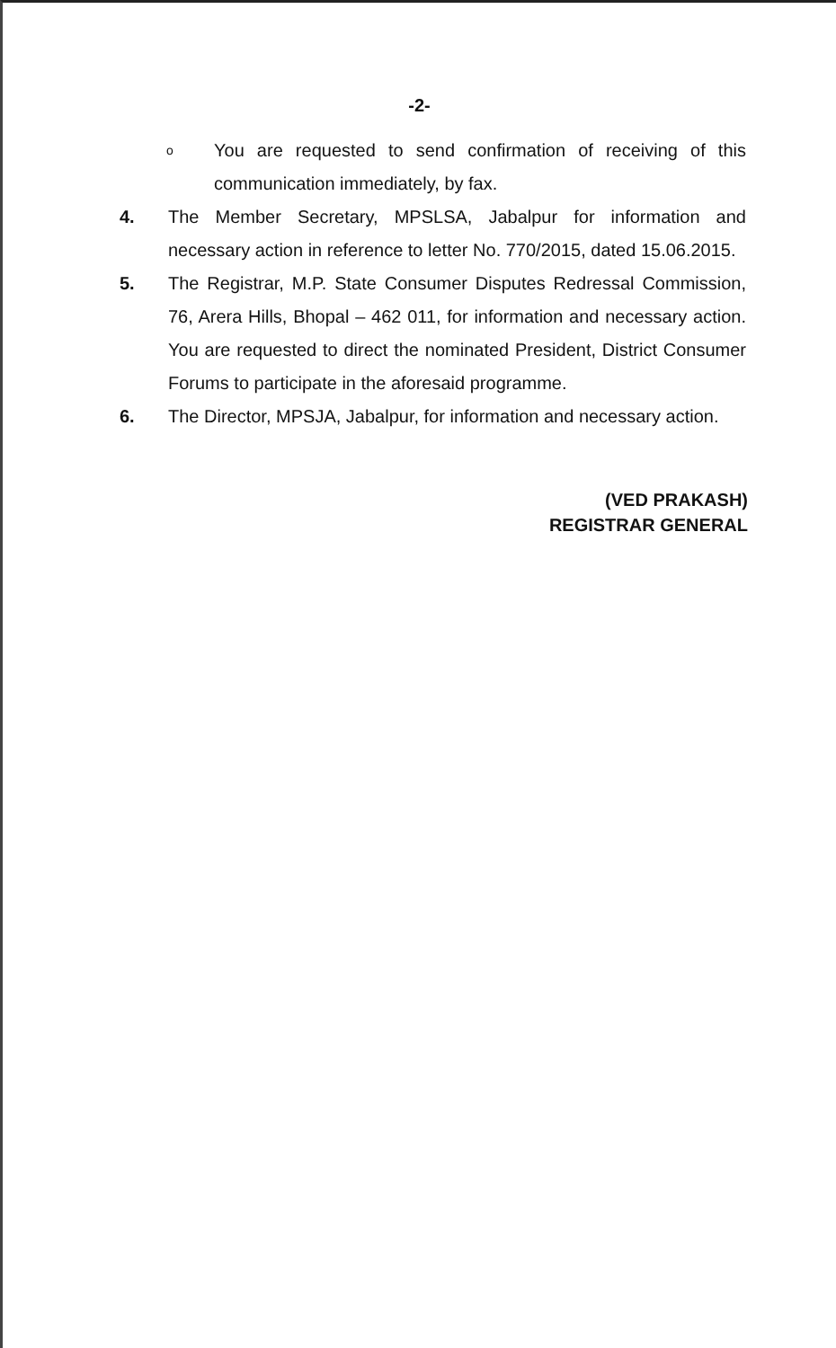-2-
o You are requested to send confirmation of receiving of this communication immediately, by fax.
4. The Member Secretary, MPSLSA, Jabalpur for information and necessary action in reference to letter No. 770/2015, dated 15.06.2015.
5. The Registrar, M.P. State Consumer Disputes Redressal Commission, 76, Arera Hills, Bhopal – 462 011, for information and necessary action. You are requested to direct the nominated President, District Consumer Forums to participate in the aforesaid programme.
6. The Director, MPSJA, Jabalpur, for information and necessary action.
(VED PRAKASH)
REGISTRAR GENERAL